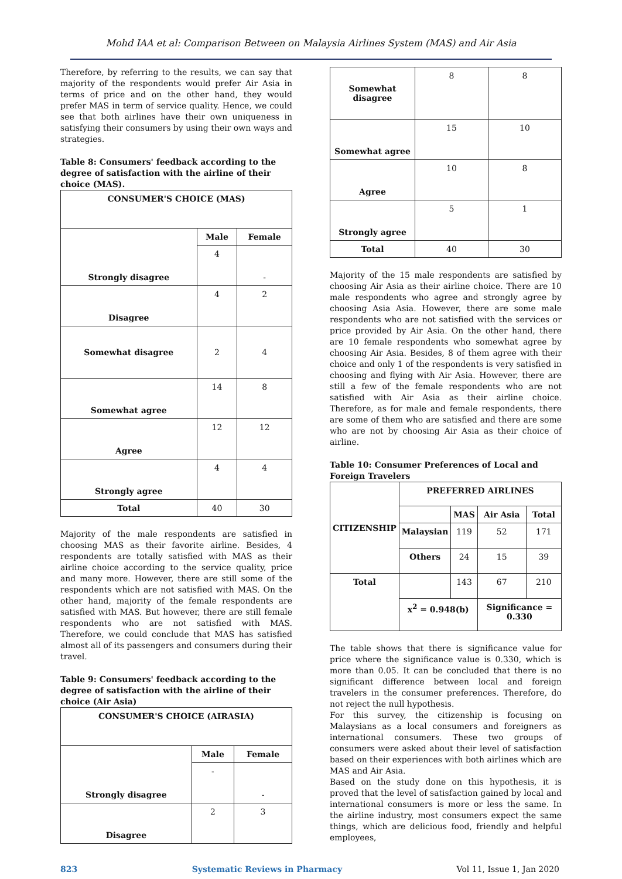Mohd IAA et al: Comparison Between on Malaysia Airlines System (MAS) and Air Asia
Therefore, by referring to the results, we can say that majority of the respondents would prefer Air Asia in terms of price and on the other hand, they would prefer MAS in term of service quality. Hence, we could see that both airlines have their own uniqueness in satisfying their consumers by using their own ways and strategies.
Table 8: Consumers' feedback according to the degree of satisfaction with the airline of their choice (MAS).
| CONSUMER'S CHOICE (MAS) | | |
| --- | --- | --- |
| Strongly disagree | Male | Female |
| | 4 | - |
| Disagree | 4 | 2 |
| Somewhat disagree | 2 | 4 |
| Somewhat agree | 14 | 8 |
| Agree | 12 | 12 |
| Strongly agree | 4 | 4 |
| Total | 40 | 30 |
Majority of the male respondents are satisfied in choosing MAS as their favorite airline. Besides, 4 respondents are totally satisfied with MAS as their airline choice according to the service quality, price and many more. However, there are still some of the respondents which are not satisfied with MAS. On the other hand, majority of the female respondents are satisfied with MAS. But however, there are still female respondents who are not satisfied with MAS. Therefore, we could conclude that MAS has satisfied almost all of its passengers and consumers during their travel.
Table 9: Consumers' feedback according to the degree of satisfaction with the airline of their choice (Air Asia)
| CONSUMER'S CHOICE (AIRASIA) | | |
| --- | --- | --- |
| Strongly disagree | Male | Female |
| | - | - |
| Disagree | 2 | 3 |
| Somewhat disagree | 8 | 8 |
| Somewhat agree | 15 | 10 |
| Agree | 10 | 8 |
| Strongly agree | 5 | 1 |
| Total | 40 | 30 |
Majority of the 15 male respondents are satisfied by choosing Air Asia as their airline choice. There are 10 male respondents who agree and strongly agree by choosing Asia Asia. However, there are some male respondents who are not satisfied with the services or price provided by Air Asia. On the other hand, there are 10 female respondents who somewhat agree by choosing Air Asia. Besides, 8 of them agree with their choice and only 1 of the respondents is very satisfied in choosing and flying with Air Asia. However, there are still a few of the female respondents who are not satisfied with Air Asia as their airline choice. Therefore, as for male and female respondents, there are some of them who are satisfied and there are some who are not by choosing Air Asia as their choice of airline.
Table 10: Consumer Preferences of Local and Foreign Travelers
| CITIZENSHIP | PREFERRED AIRLINES | | | |
| | | MAS | Air Asia | Total |
| | Malaysian | 119 | 52 | 171 |
| | Others | 24 | 15 | 39 |
| Total | | 143 | 67 | 210 |
| | x<sup>2</sup> = 0.948(b) | | Significance = 0.330 | |
The table shows that there is significance value for price where the significance value is 0.330, which is more than 0.05. It can be concluded that there is no significant difference between local and foreign travelers in the consumer preferences. Therefore, do not reject the null hypothesis.
For this survey, the citizenship is focusing on Malaysians as a local consumers and foreigners as international consumers. These two groups of consumers were asked about their level of satisfaction based on their experiences with both airlines which are MAS and Air Asia.
Based on the study done on this hypothesis, it is proved that the level of satisfaction gained by local and international consumers is more or less the same. In the airline industry, most consumers expect the same things, which are delicious food, friendly and helpful employees,
823 Systematic Reviews in Pharmacy Vol 11, Issue 1, Jan 2020